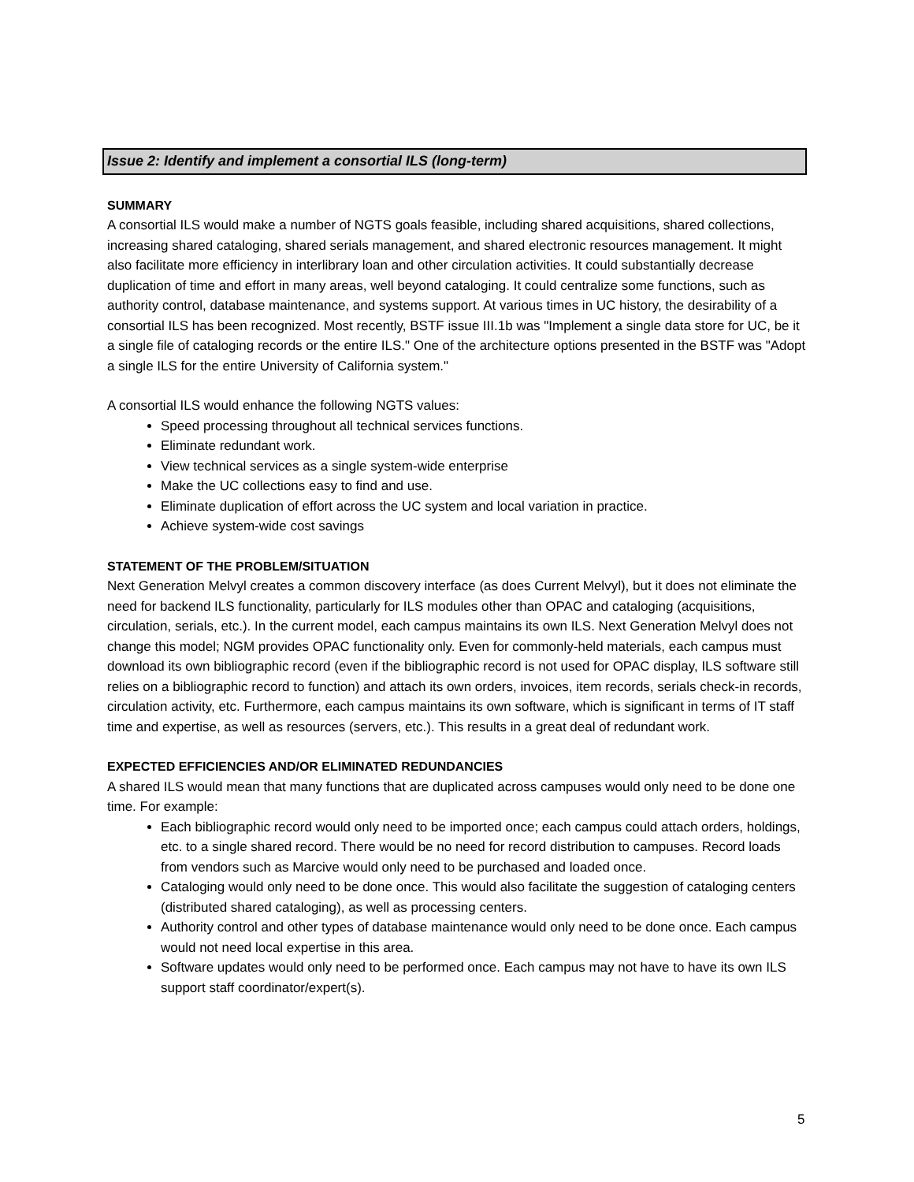Issue 2: Identify and implement a consortial ILS (long-term)
SUMMARY
A consortial ILS would make a number of NGTS goals feasible, including shared acquisitions, shared collections, increasing shared cataloging, shared serials management, and shared electronic resources management. It might also facilitate more efficiency in interlibrary loan and other circulation activities. It could substantially decrease duplication of time and effort in many areas, well beyond cataloging. It could centralize some functions, such as authority control, database maintenance, and systems support. At various times in UC history, the desirability of a consortial ILS has been recognized. Most recently, BSTF issue III.1b was "Implement a single data store for UC, be it a single file of cataloging records or the entire ILS." One of the architecture options presented in the BSTF was "Adopt a single ILS for the entire University of California system."
A consortial ILS would enhance the following NGTS values:
Speed processing throughout all technical services functions.
Eliminate redundant work.
View technical services as a single system-wide enterprise
Make the UC collections easy to find and use.
Eliminate duplication of effort across the UC system and local variation in practice.
Achieve system-wide cost savings
STATEMENT OF THE PROBLEM/SITUATION
Next Generation Melvyl creates a common discovery interface (as does Current Melvyl), but it does not eliminate the need for backend ILS functionality, particularly for ILS modules other than OPAC and cataloging (acquisitions, circulation, serials, etc.). In the current model, each campus maintains its own ILS. Next Generation Melvyl does not change this model; NGM provides OPAC functionality only. Even for commonly-held materials, each campus must download its own bibliographic record (even if the bibliographic record is not used for OPAC display, ILS software still relies on a bibliographic record to function) and attach its own orders, invoices, item records, serials check-in records, circulation activity, etc. Furthermore, each campus maintains its own software, which is significant in terms of IT staff time and expertise, as well as resources (servers, etc.). This results in a great deal of redundant work.
EXPECTED EFFICIENCIES AND/OR ELIMINATED REDUNDANCIES
A shared ILS would mean that many functions that are duplicated across campuses would only need to be done one time. For example:
Each bibliographic record would only need to be imported once; each campus could attach orders, holdings, etc. to a single shared record. There would be no need for record distribution to campuses. Record loads from vendors such as Marcive would only need to be purchased and loaded once.
Cataloging would only need to be done once. This would also facilitate the suggestion of cataloging centers (distributed shared cataloging), as well as processing centers.
Authority control and other types of database maintenance would only need to be done once. Each campus would not need local expertise in this area.
Software updates would only need to be performed once. Each campus may not have to have its own ILS support staff coordinator/expert(s).
5